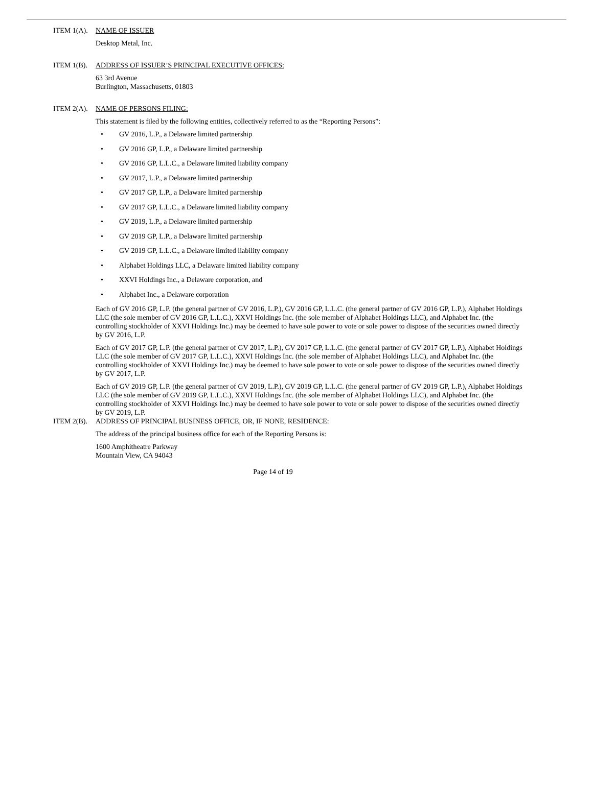ITEM 1(A).
NAME OF ISSUER
Desktop Metal, Inc.
ITEM 1(B).
ADDRESS OF ISSUER’S PRINCIPAL EXECUTIVE OFFICES:
63 3rd Avenue
Burlington, Massachusetts, 01803
ITEM 2(A).
NAME OF PERSONS FILING:
This statement is filed by the following entities, collectively referred to as the “Reporting Persons”:
• GV 2016, L.P., a Delaware limited partnership
• GV 2016 GP, L.P., a Delaware limited partnership
• GV 2016 GP, L.L.C., a Delaware limited liability company
• GV 2017, L.P., a Delaware limited partnership
• GV 2017 GP, L.P., a Delaware limited partnership
• GV 2017 GP, L.L.C., a Delaware limited liability company
• GV 2019, L.P., a Delaware limited partnership
• GV 2019 GP, L.P., a Delaware limited partnership
• GV 2019 GP, L.L.C., a Delaware limited liability company
• Alphabet Holdings LLC, a Delaware limited liability company
• XXVI Holdings Inc., a Delaware corporation, and
• Alphabet Inc., a Delaware corporation
Each of GV 2016 GP, L.P. (the general partner of GV 2016, L.P.), GV 2016 GP, L.L.C. (the general partner of GV 2016 GP, L.P.), Alphabet Holdings LLC (the sole member of GV 2016 GP, L.L.C.), XXVI Holdings Inc. (the sole member of Alphabet Holdings LLC), and Alphabet Inc. (the controlling stockholder of XXVI Holdings Inc.) may be deemed to have sole power to vote or sole power to dispose of the securities owned directly by GV 2016, L.P.
Each of GV 2017 GP, L.P. (the general partner of GV 2017, L.P.), GV 2017 GP, L.L.C. (the general partner of GV 2017 GP, L.P.), Alphabet Holdings LLC (the sole member of GV 2017 GP, L.L.C.), XXVI Holdings Inc. (the sole member of Alphabet Holdings LLC), and Alphabet Inc. (the controlling stockholder of XXVI Holdings Inc.) may be deemed to have sole power to vote or sole power to dispose of the securities owned directly by GV 2017, L.P.
Each of GV 2019 GP, L.P. (the general partner of GV 2019, L.P.), GV 2019 GP, L.L.C. (the general partner of GV 2019 GP, L.P.), Alphabet Holdings LLC (the sole member of GV 2019 GP, L.L.C.), XXVI Holdings Inc. (the sole member of Alphabet Holdings LLC), and Alphabet Inc. (the controlling stockholder of XXVI Holdings Inc.) may be deemed to have sole power to vote or sole power to dispose of the securities owned directly by GV 2019, L.P.
ITEM 2(B).
ADDRESS OF PRINCIPAL BUSINESS OFFICE, OR, IF NONE, RESIDENCE:
The address of the principal business office for each of the Reporting Persons is:
1600 Amphitheatre Parkway
Mountain View, CA 94043
Page 14 of 19